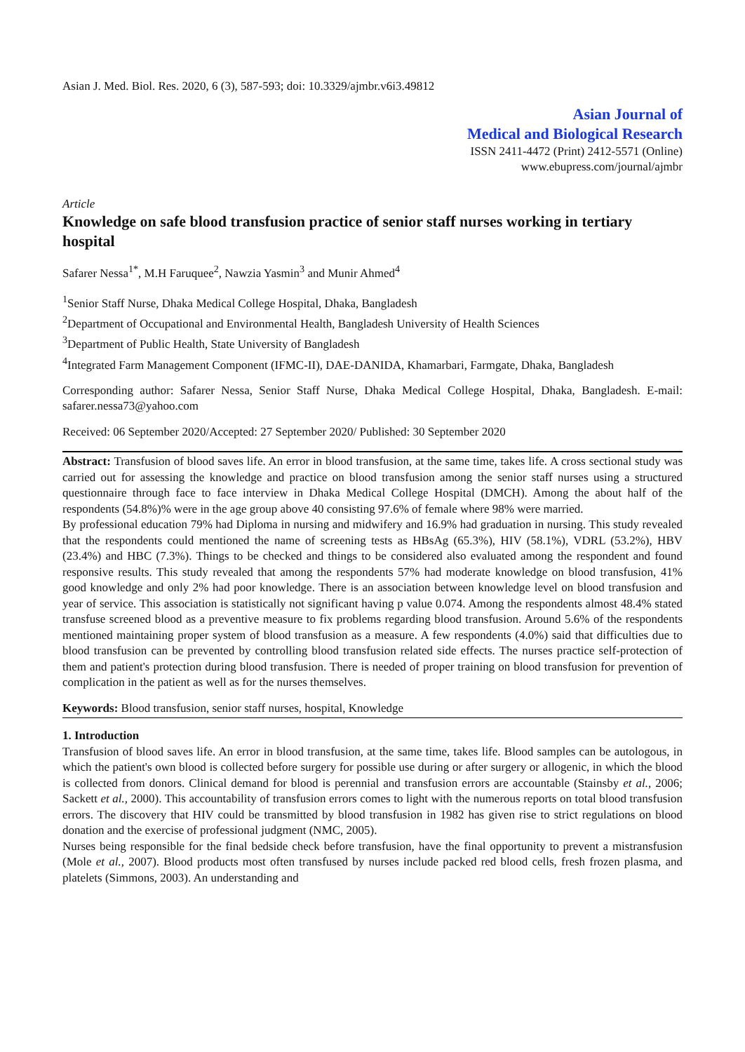Asian J. Med. Biol. Res. 2020, 6 (3), 587-593; doi: 10.3329/ajmbr.v6i3.49812
Asian Journal of
Medical and Biological Research
ISSN 2411-4472 (Print) 2412-5571 (Online)
www.ebupress.com/journal/ajmbr
Article
Knowledge on safe blood transfusion practice of senior staff nurses working in tertiary hospital
Safarer Nessa<sup>1*</sup>, M.H Faruquee<sup>2</sup>, Nawzia Yasmin<sup>3</sup> and Munir Ahmed<sup>4</sup>
<sup>1</sup> Senior Staff Nurse, Dhaka Medical College Hospital, Dhaka, Bangladesh
<sup>2</sup> Department of Occupational and Environmental Health, Bangladesh University of Health Sciences
<sup>3</sup> Department of Public Health, State University of Bangladesh
<sup>4</sup> Integrated Farm Management Component (IFMC-II), DAE-DANIDA, Khamarbari, Farmgate, Dhaka, Bangladesh
Corresponding author: Safarer Nessa, Senior Staff Nurse, Dhaka Medical College Hospital, Dhaka, Bangladesh. E-mail: safarer.nessa73@yahoo.com
Received: 06 September 2020/Accepted: 27 September 2020/ Published: 30 September 2020
Abstract: Transfusion of blood saves life. An error in blood transfusion, at the same time, takes life. A cross sectional study was carried out for assessing the knowledge and practice on blood transfusion among the senior staff nurses using a structured questionnaire through face to face interview in Dhaka Medical College Hospital (DMCH). Among the about half of the respondents (54.8%)% were in the age group above 40 consisting 97.6% of female where 98% were married.
By professional education 79% had Diploma in nursing and midwifery and 16.9% had graduation in nursing. This study revealed that the respondents could mentioned the name of screening tests as HBsAg (65.3%), HIV (58.1%), VDRL (53.2%), HBV (23.4%) and HBC (7.3%). Things to be checked and things to be considered also evaluated among the respondent and found responsive results. This study revealed that among the respondents 57% had moderate knowledge on blood transfusion, 41% good knowledge and only 2% had poor knowledge. There is an association between knowledge level on blood transfusion and year of service. This association is statistically not significant having p value 0.074. Among the respondents almost 48.4% stated transfuse screened blood as a preventive measure to fix problems regarding blood transfusion. Around 5.6% of the respondents mentioned maintaining proper system of blood transfusion as a measure. A few respondents (4.0%) said that difficulties due to blood transfusion can be prevented by controlling blood transfusion related side effects. The nurses practice self-protection of them and patient's protection during blood transfusion. There is needed of proper training on blood transfusion for prevention of complication in the patient as well as for the nurses themselves.
Keywords: Blood transfusion, senior staff nurses, hospital, Knowledge
1. Introduction
Transfusion of blood saves life. An error in blood transfusion, at the same time, takes life. Blood samples can be autologous, in which the patient's own blood is collected before surgery for possible use during or after surgery or allogenic, in which the blood is collected from donors. Clinical demand for blood is perennial and transfusion errors are accountable (Stainsby et al., 2006; Sackett et al., 2000). This accountability of transfusion errors comes to light with the numerous reports on total blood transfusion errors. The discovery that HIV could be transmitted by blood transfusion in 1982 has given rise to strict regulations on blood donation and the exercise of professional judgment (NMC, 2005).
Nurses being responsible for the final bedside check before transfusion, have the final opportunity to prevent a mistransfusion (Mole et al., 2007). Blood products most often transfused by nurses include packed red blood cells, fresh frozen plasma, and platelets (Simmons, 2003). An understanding and